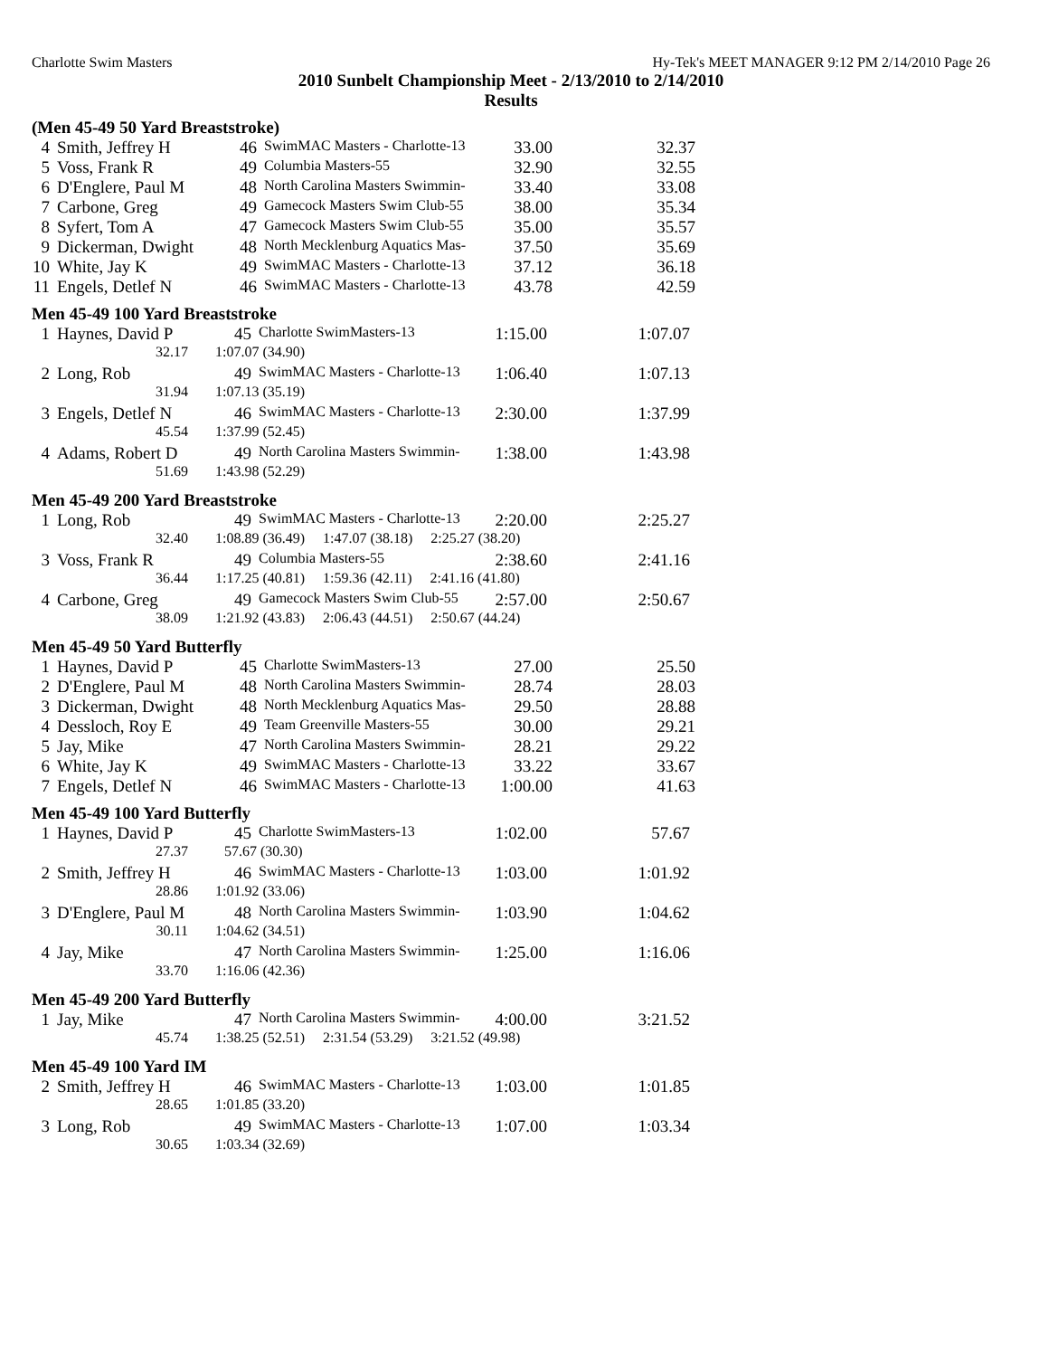Charlotte Swim Masters Hy-Tek's MEET MANAGER 9:12 PM 2/14/2010 Page 26
2010 Sunbelt Championship Meet - 2/13/2010 to 2/14/2010
Results
(Men 45-49 50 Yard Breaststroke)
| 4 | Smith, Jeffrey H | 46 | SwimMAC Masters - Charlotte-13 | 33.00 | 32.37 |
| 5 | Voss, Frank R | 49 | Columbia Masters-55 | 32.90 | 32.55 |
| 6 | D'Englere, Paul M | 48 | North Carolina Masters Swimmin- | 33.40 | 33.08 |
| 7 | Carbone, Greg | 49 | Gamecock Masters Swim Club-55 | 38.00 | 35.34 |
| 8 | Syfert, Tom A | 47 | Gamecock Masters Swim Club-55 | 35.00 | 35.57 |
| 9 | Dickerman, Dwight | 48 | North Mecklenburg Aquatics Mas- | 37.50 | 35.69 |
| 10 | White, Jay K | 49 | SwimMAC Masters - Charlotte-13 | 37.12 | 36.18 |
| 11 | Engels, Detlef N | 46 | SwimMAC Masters - Charlotte-13 | 43.78 | 42.59 |
Men 45-49 100 Yard Breaststroke
| 1 | Haynes, David P | 45 | Charlotte SwimMasters-13 | 1:15.00 | 1:07.07 |
| | 32.17 | 1:07.07 (34.90) | | | |
| 2 | Long, Rob | 49 | SwimMAC Masters - Charlotte-13 | 1:06.40 | 1:07.13 |
| | 31.94 | 1:07.13 (35.19) | | | |
| 3 | Engels, Detlef N | 46 | SwimMAC Masters - Charlotte-13 | 2:30.00 | 1:37.99 |
| | 45.54 | 1:37.99 (52.45) | | | |
| 4 | Adams, Robert D | 49 | North Carolina Masters Swimmin- | 1:38.00 | 1:43.98 |
| | 51.69 | 1:43.98 (52.29) | | | |
Men 45-49 200 Yard Breaststroke
| 1 | Long, Rob | 49 | SwimMAC Masters - Charlotte-13 | 2:20.00 | 2:25.27 |
| | 32.40 | 1:08.89 (36.49) 1:47.07 (38.18) 2:25.27 (38.20) | | | |
| 3 | Voss, Frank R | 49 | Columbia Masters-55 | 2:38.60 | 2:41.16 |
| | 36.44 | 1:17.25 (40.81) 1:59.36 (42.11) 2:41.16 (41.80) | | | |
| 4 | Carbone, Greg | 49 | Gamecock Masters Swim Club-55 | 2:57.00 | 2:50.67 |
| | 38.09 | 1:21.92 (43.83) 2:06.43 (44.51) 2:50.67 (44.24) | | | |
Men 45-49 50 Yard Butterfly
| 1 | Haynes, David P | 45 | Charlotte SwimMasters-13 | 27.00 | 25.50 |
| 2 | D'Englere, Paul M | 48 | North Carolina Masters Swimmin- | 28.74 | 28.03 |
| 3 | Dickerman, Dwight | 48 | North Mecklenburg Aquatics Mas- | 29.50 | 28.88 |
| 4 | Dessloch, Roy E | 49 | Team Greenville Masters-55 | 30.00 | 29.21 |
| 5 | Jay, Mike | 47 | North Carolina Masters Swimmin- | 28.21 | 29.22 |
| 6 | White, Jay K | 49 | SwimMAC Masters - Charlotte-13 | 33.22 | 33.67 |
| 7 | Engels, Detlef N | 46 | SwimMAC Masters - Charlotte-13 | 1:00.00 | 41.63 |
Men 45-49 100 Yard Butterfly
| 1 | Haynes, David P | 45 | Charlotte SwimMasters-13 | 1:02.00 | 57.67 |
| | 27.37 | 57.67 (30.30) | | | |
| 2 | Smith, Jeffrey H | 46 | SwimMAC Masters - Charlotte-13 | 1:03.00 | 1:01.92 |
| | 28.86 | 1:01.92 (33.06) | | | |
| 3 | D'Englere, Paul M | 48 | North Carolina Masters Swimmin- | 1:03.90 | 1:04.62 |
| | 30.11 | 1:04.62 (34.51) | | | |
| 4 | Jay, Mike | 47 | North Carolina Masters Swimmin- | 1:25.00 | 1:16.06 |
| | 33.70 | 1:16.06 (42.36) | | | |
Men 45-49 200 Yard Butterfly
| 1 | Jay, Mike | 47 | North Carolina Masters Swimmin- | 4:00.00 | 3:21.52 |
| | 45.74 | 1:38.25 (52.51) 2:31.54 (53.29) 3:21.52 (49.98) | | | |
Men 45-49 100 Yard IM
| 2 | Smith, Jeffrey H | 46 | SwimMAC Masters - Charlotte-13 | 1:03.00 | 1:01.85 |
| | 28.65 | 1:01.85 (33.20) | | | |
| 3 | Long, Rob | 49 | SwimMAC Masters - Charlotte-13 | 1:07.00 | 1:03.34 |
| | 30.65 | 1:03.34 (32.69) | | | |